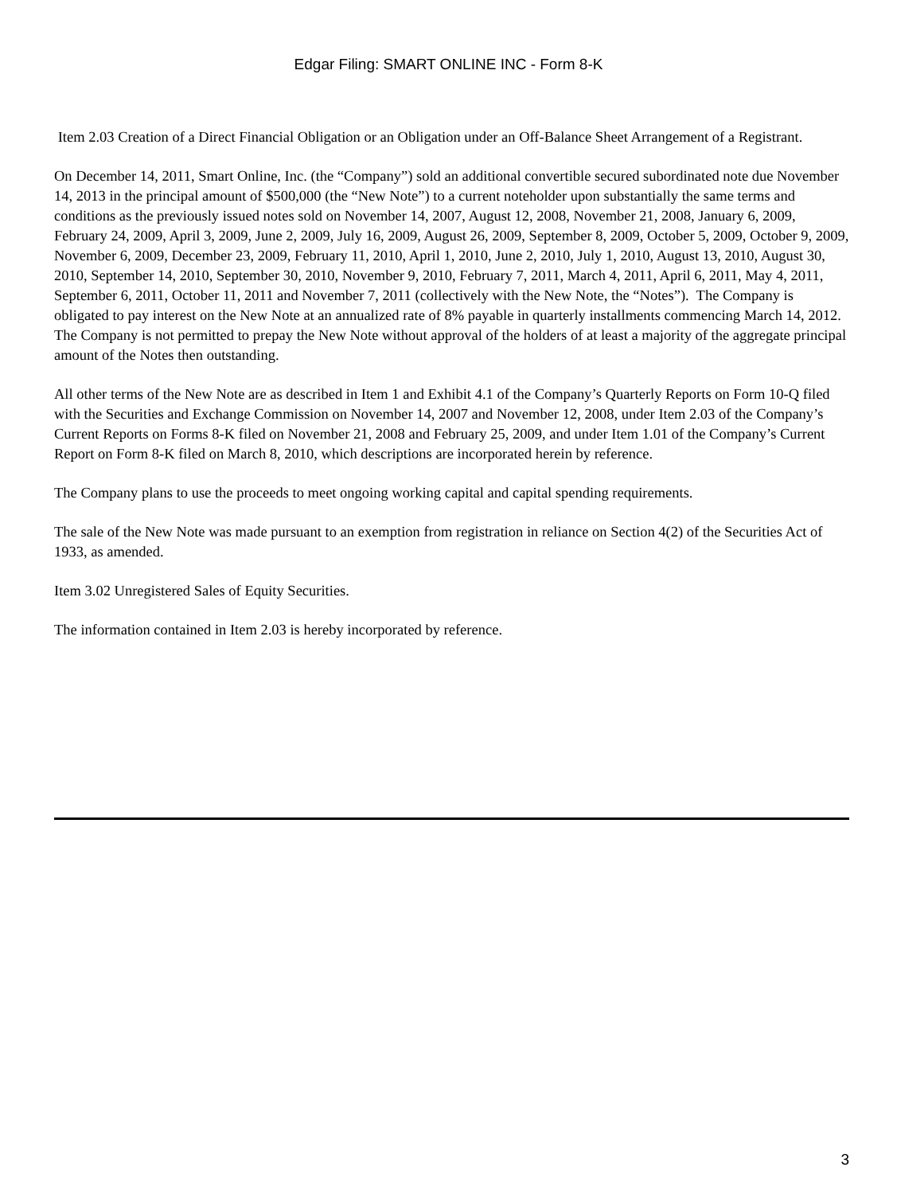Edgar Filing: SMART ONLINE INC - Form 8-K
Item 2.03 Creation of a Direct Financial Obligation or an Obligation under an Off-Balance Sheet Arrangement of a Registrant.
On December 14, 2011, Smart Online, Inc. (the “Company”) sold an additional convertible secured subordinated note due November 14, 2013 in the principal amount of $500,000 (the “New Note”) to a current noteholder upon substantially the same terms and conditions as the previously issued notes sold on November 14, 2007, August 12, 2008, November 21, 2008, January 6, 2009, February 24, 2009, April 3, 2009, June 2, 2009, July 16, 2009, August 26, 2009, September 8, 2009, October 5, 2009, October 9, 2009, November 6, 2009, December 23, 2009, February 11, 2010, April 1, 2010, June 2, 2010, July 1, 2010, August 13, 2010, August 30, 2010, September 14, 2010, September 30, 2010, November 9, 2010, February 7, 2011, March 4, 2011, April 6, 2011, May 4, 2011, September 6, 2011, October 11, 2011 and November 7, 2011 (collectively with the New Note, the “Notes”). The Company is obligated to pay interest on the New Note at an annualized rate of 8% payable in quarterly installments commencing March 14, 2012. The Company is not permitted to prepay the New Note without approval of the holders of at least a majority of the aggregate principal amount of the Notes then outstanding.
All other terms of the New Note are as described in Item 1 and Exhibit 4.1 of the Company’s Quarterly Reports on Form 10-Q filed with the Securities and Exchange Commission on November 14, 2007 and November 12, 2008, under Item 2.03 of the Company’s Current Reports on Forms 8-K filed on November 21, 2008 and February 25, 2009, and under Item 1.01 of the Company’s Current Report on Form 8-K filed on March 8, 2010, which descriptions are incorporated herein by reference.
The Company plans to use the proceeds to meet ongoing working capital and capital spending requirements.
The sale of the New Note was made pursuant to an exemption from registration in reliance on Section 4(2) of the Securities Act of 1933, as amended.
Item 3.02 Unregistered Sales of Equity Securities.
The information contained in Item 2.03 is hereby incorporated by reference.
3